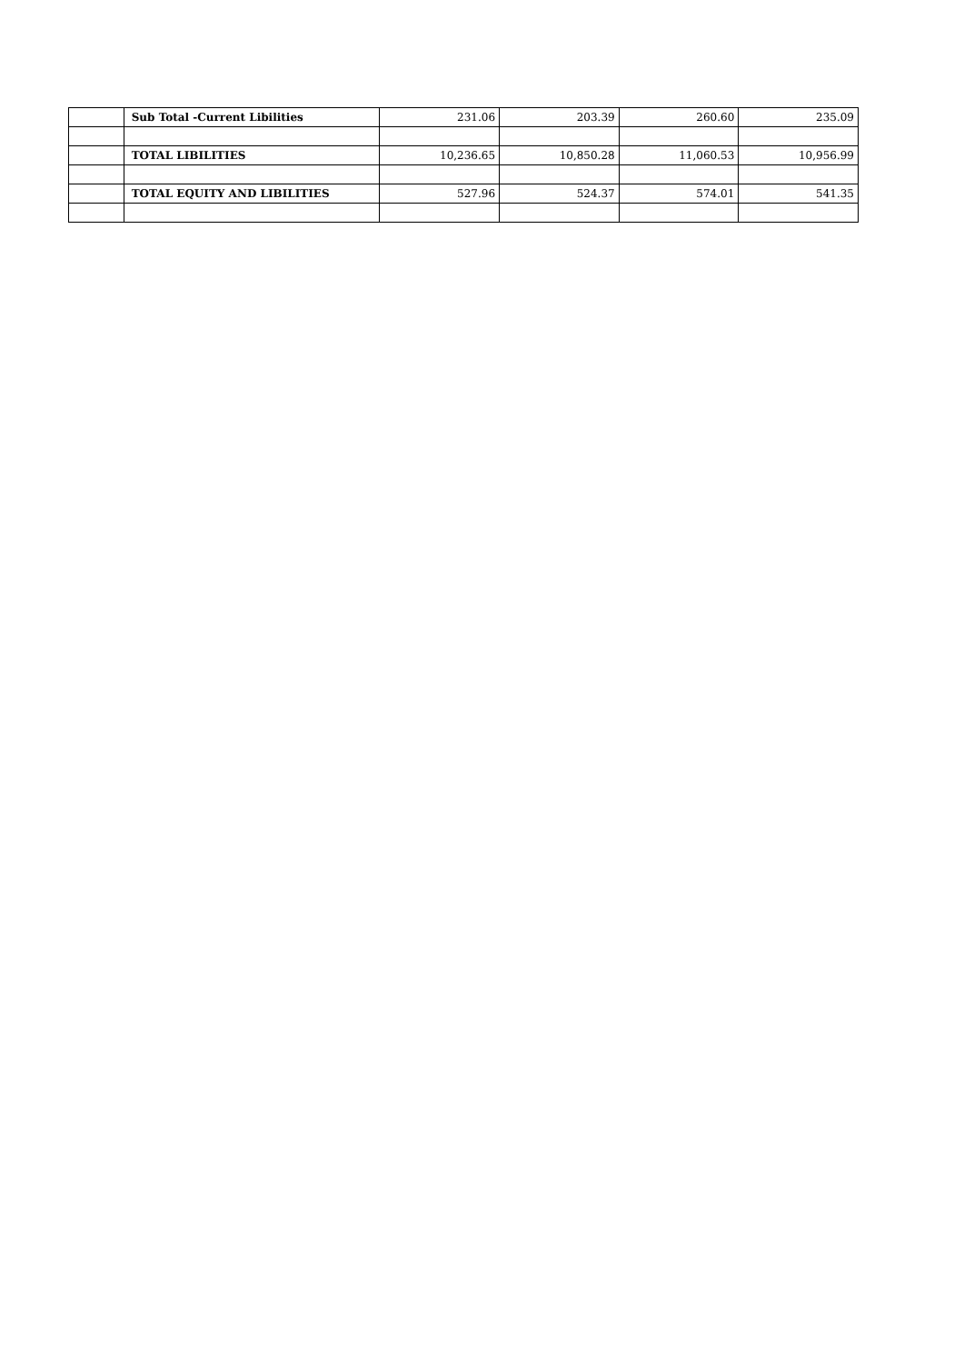| | Sub Total -Current Libilities | 231.06 | 203.39 | 260.60 | 235.09 |
| | TOTAL LIBILITIES | 10,236.65 | 10,850.28 | 11,060.53 | 10,956.99 |
| | TOTAL EQUITY AND LIBILITIES | 527.96 | 524.37 | 574.01 | 541.35 |